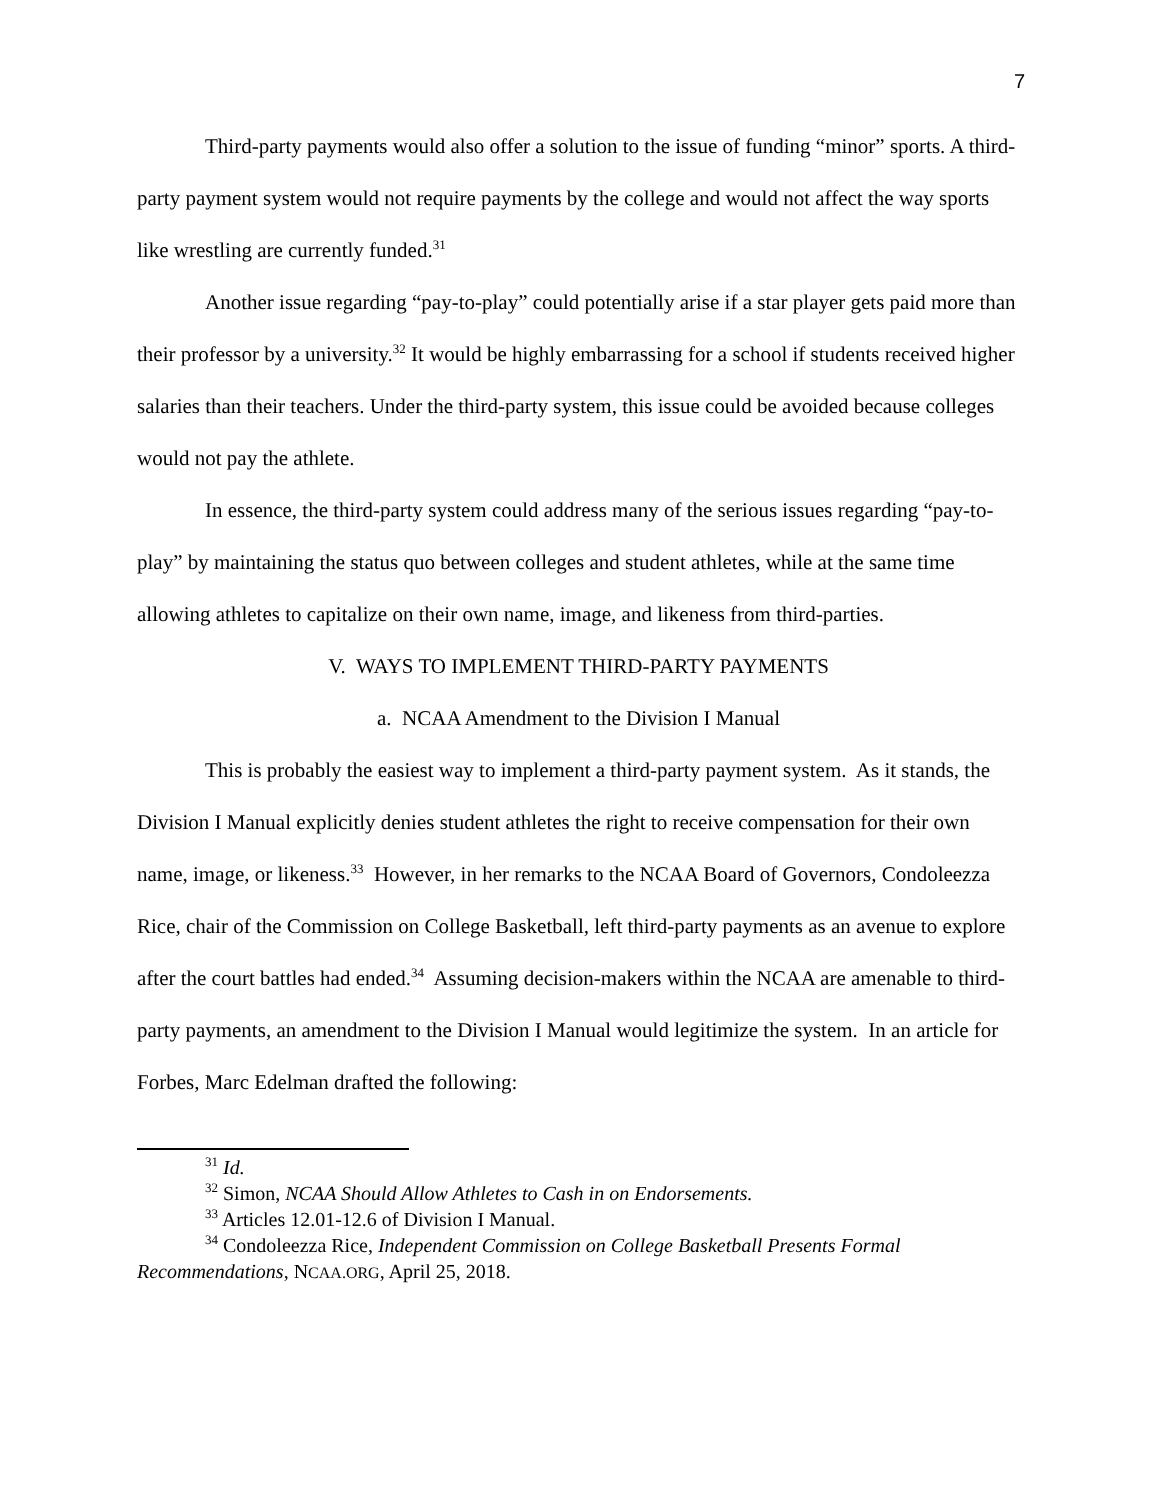7
Third-party payments would also offer a solution to the issue of funding “minor” sports. A third-party payment system would not require payments by the college and would not affect the way sports like wrestling are currently funded.<sup>31</sup>
Another issue regarding “pay-to-play” could potentially arise if a star player gets paid more than their professor by a university.<sup>32</sup> It would be highly embarrassing for a school if students received higher salaries than their teachers. Under the third-party system, this issue could be avoided because colleges would not pay the athlete.
In essence, the third-party system could address many of the serious issues regarding “pay-to-play” by maintaining the status quo between colleges and student athletes, while at the same time allowing athletes to capitalize on their own name, image, and likeness from third-parties.
V. WAYS TO IMPLEMENT THIRD-PARTY PAYMENTS
a. NCAA Amendment to the Division I Manual
This is probably the easiest way to implement a third-party payment system. As it stands, the Division I Manual explicitly denies student athletes the right to receive compensation for their own name, image, or likeness.<sup>33</sup> However, in her remarks to the NCAA Board of Governors, Condoleezza Rice, chair of the Commission on College Basketball, left third-party payments as an avenue to explore after the court battles had ended.<sup>34</sup> Assuming decision-makers within the NCAA are amenable to third-party payments, an amendment to the Division I Manual would legitimize the system. In an article for Forbes, Marc Edelman drafted the following:
<sup>31</sup> Id.
<sup>32</sup> Simon, NCAA Should Allow Athletes to Cash in on Endorsements.
<sup>33</sup> Articles 12.01-12.6 of Division I Manual.
<sup>34</sup> Condoleezza Rice, Independent Commission on College Basketball Presents Formal Recommendations, NCAA.ORG, April 25, 2018.